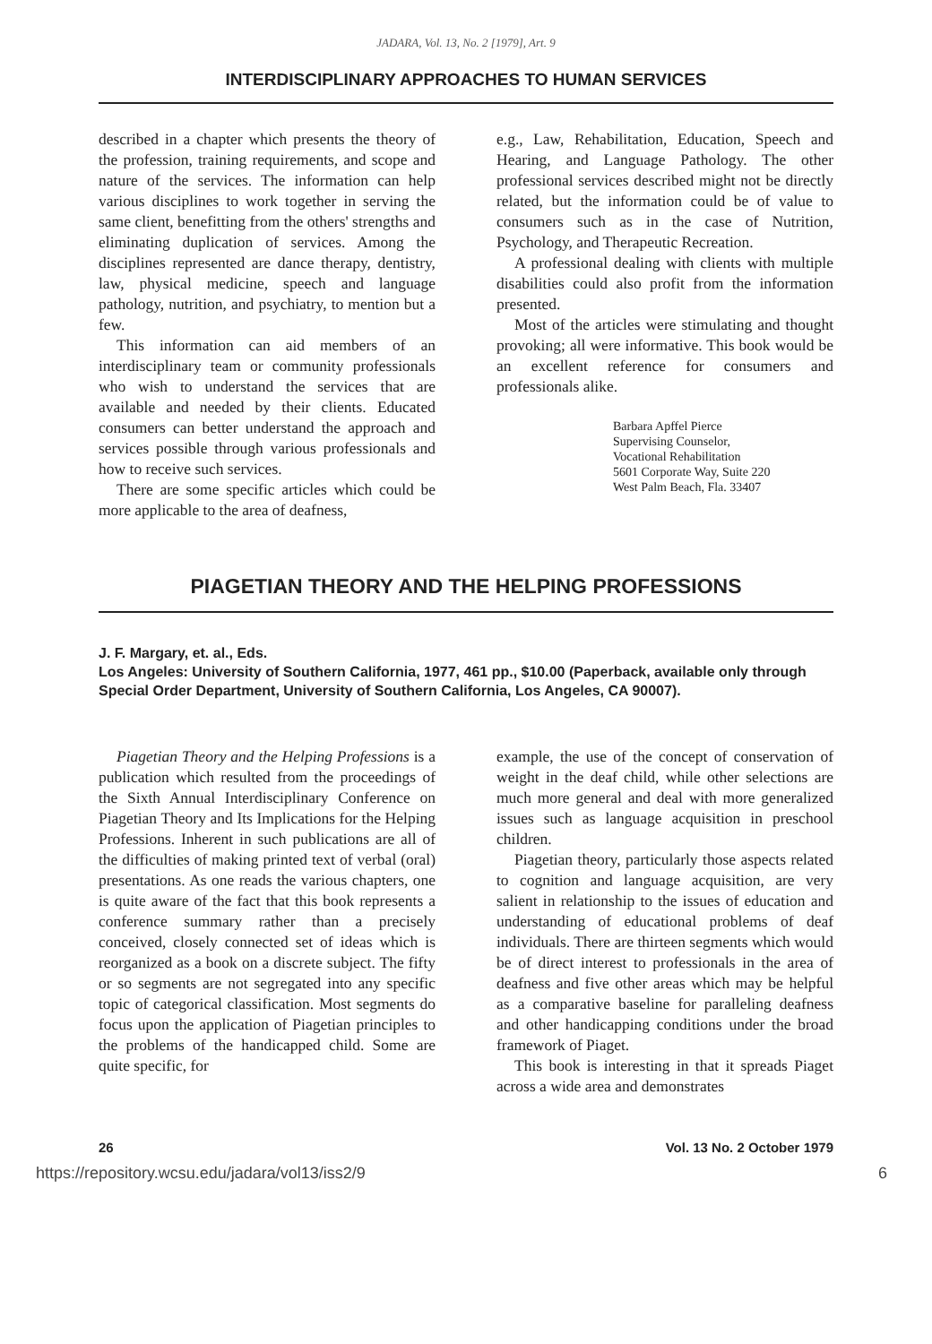JADARA, Vol. 13, No. 2 [1979], Art. 9
INTERDISCIPLINARY APPROACHES TO HUMAN SERVICES
described in a chapter which presents the theory of the profession, training requirements, and scope and nature of the services. The information can help various disciplines to work together in serving the same client, benefitting from the others' strengths and eliminating duplication of services. Among the disciplines represented are dance therapy, dentistry, law, physical medicine, speech and language pathology, nutrition, and psychiatry, to mention but a few.
This information can aid members of an interdisciplinary team or community professionals who wish to understand the services that are available and needed by their clients. Educated consumers can better understand the approach and services possible through various professionals and how to receive such services.
There are some specific articles which could be more applicable to the area of deafness,
e.g., Law, Rehabilitation, Education, Speech and Hearing, and Language Pathology. The other professional services described might not be directly related, but the information could be of value to consumers such as in the case of Nutrition, Psychology, and Therapeutic Recreation.
A professional dealing with clients with multiple disabilities could also profit from the information presented.
Most of the articles were stimulating and thought provoking; all were informative. This book would be an excellent reference for consumers and professionals alike.
Barbara Apffel Pierce
Supervising Counselor,
Vocational Rehabilitation
5601 Corporate Way, Suite 220
West Palm Beach, Fla. 33407
PIAGETIAN THEORY AND THE HELPING PROFESSIONS
J. F. Margary, et. al., Eds.
Los Angeles: University of Southern California, 1977, 461 pp., $10.00 (Paperback, available only through Special Order Department, University of Southern California, Los Angeles, CA 90007).
Piagetian Theory and the Helping Professions is a publication which resulted from the proceedings of the Sixth Annual Interdisciplinary Conference on Piagetian Theory and Its Implications for the Helping Professions. Inherent in such publications are all of the difficulties of making printed text of verbal (oral) presentations. As one reads the various chapters, one is quite aware of the fact that this book represents a conference summary rather than a precisely conceived, closely connected set of ideas which is reorganized as a book on a discrete subject. The fifty or so segments are not segregated into any specific topic of categorical classification. Most segments do focus upon the application of Piagetian principles to the problems of the handicapped child. Some are quite specific, for
example, the use of the concept of conservation of weight in the deaf child, while other selections are much more general and deal with more generalized issues such as language acquisition in preschool children.
Piagetian theory, particularly those aspects related to cognition and language acquisition, are very salient in relationship to the issues of education and understanding of educational problems of deaf individuals. There are thirteen segments which would be of direct interest to professionals in the area of deafness and five other areas which may be helpful as a comparative baseline for paralleling deafness and other handicapping conditions under the broad framework of Piaget.
This book is interesting in that it spreads Piaget across a wide area and demonstrates
26 Vol. 13 No. 2 October 1979
https://repository.wcsu.edu/jadara/vol13/iss2/9 6